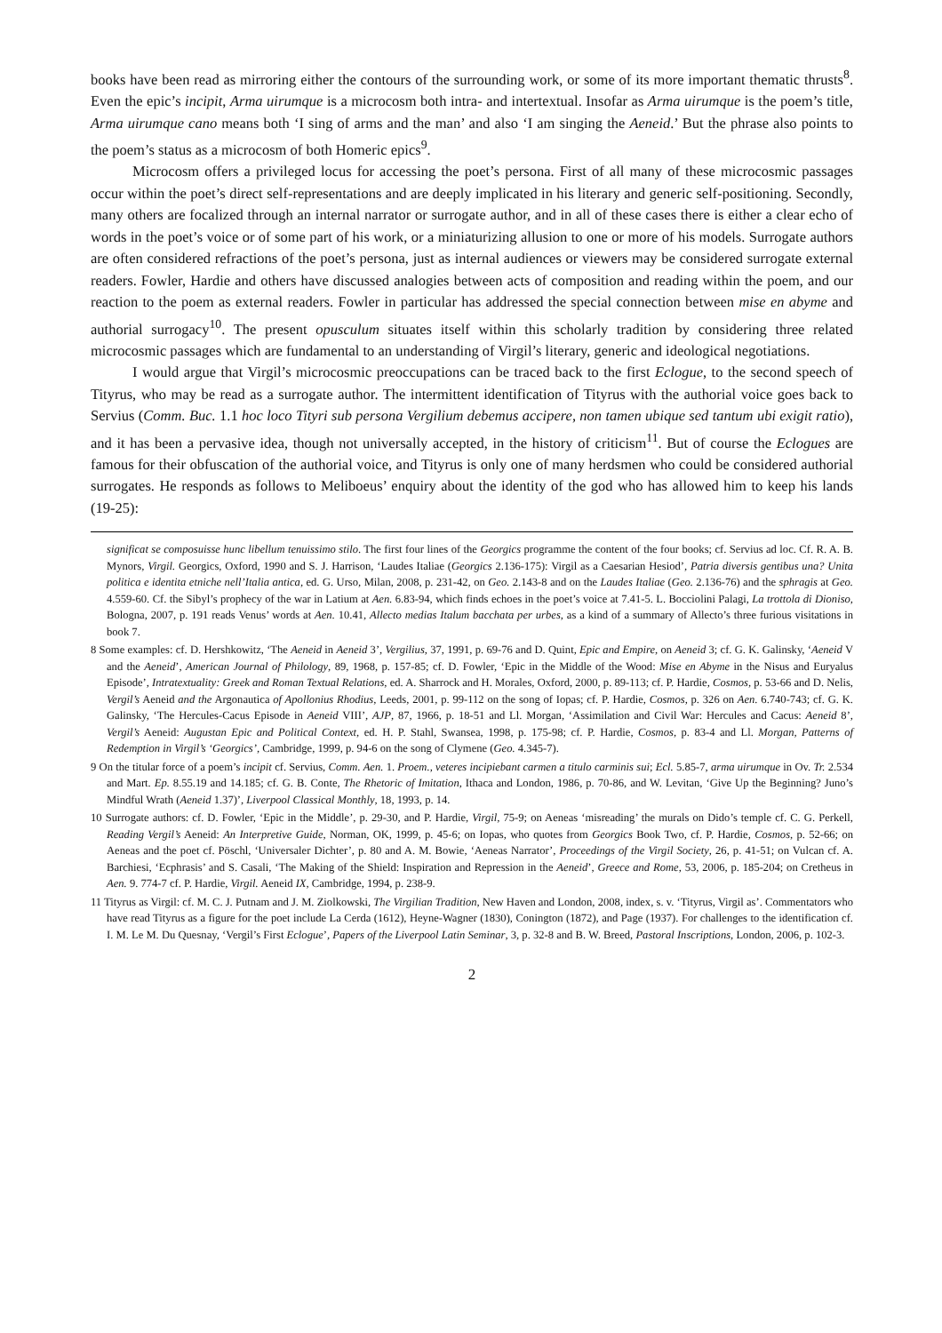books have been read as mirroring either the contours of the surrounding work, or some of its more important thematic thrusts<sup>8</sup>. Even the epic’s incipit, Arma uirumque is a microcosm both intra- and intertextual. Insofar as Arma uirumque is the poem’s title, Arma uirumque cano means both ‘I sing of arms and the man’ and also ‘I am singing the Aeneid.’ But the phrase also points to the poem’s status as a microcosm of both Homeric epics<sup>9</sup>.
Microcosm offers a privileged locus for accessing the poet’s persona. First of all many of these microcosmic passages occur within the poet’s direct self-representations and are deeply implicated in his literary and generic self-positioning. Secondly, many others are focalized through an internal narrator or surrogate author, and in all of these cases there is either a clear echo of words in the poet’s voice or of some part of his work, or a miniaturizing allusion to one or more of his models. Surrogate authors are often considered refractions of the poet’s persona, just as internal audiences or viewers may be considered surrogate external readers. Fowler, Hardie and others have discussed analogies between acts of composition and reading within the poem, and our reaction to the poem as external readers. Fowler in particular has addressed the special connection between mise en abyme and authorial surrogacy<sup>10</sup>. The present opusculum situates itself within this scholarly tradition by considering three related microcosmic passages which are fundamental to an understanding of Virgil’s literary, generic and ideological negotiations.
I would argue that Virgil’s microcosmic preoccupations can be traced back to the first Eclogue, to the second speech of Tityrus, who may be read as a surrogate author. The intermittent identification of Tityrus with the authorial voice goes back to Servius (Comm. Buc. 1.1 hoc loco Tityri sub persona Vergilium debemus accipere, non tamen ubique sed tantum ubi exigit ratio), and it has been a pervasive idea, though not universally accepted, in the history of criticism<sup>11</sup>. But of course the Eclogues are famous for their obfuscation of the authorial voice, and Tityrus is only one of many herdsmen who could be considered authorial surrogates. He responds as follows to Meliboeus’ enquiry about the identity of the god who has allowed him to keep his lands (19-25):
significat se composuisse hunc libellum tenuissimo stilo. The first four lines of the Georgics programme the content of the four books; cf. Servius ad loc. Cf. R. A. B. Mynors, Virgil. Georgics, Oxford, 1990 and S. J. Harrison, ‘Laudes Italiae (Georgics 2.136-175): Virgil as a Caesarian Hesiod’, Patria diversis gentibus una? Unita politica e identita etniche nell’Italia antica, ed. G. Urso, Milan, 2008, p. 231-42, on Geo. 2.143-8 and on the Laudes Italiae (Geo. 2.136-76) and the sphragis at Geo. 4.559-60. Cf. the Sibyl’s prophecy of the war in Latium at Aen. 6.83-94, which finds echoes in the poet’s voice at 7.41-5. L. Bocciolini Palagi, La trottola di Dioniso, Bologna, 2007, p. 191 reads Venus’ words at Aen. 10.41, Allecto medias Italum bacchata per urbes, as a kind of a summary of Allecto’s three furious visitations in book 7.
8 Some examples: cf. D. Hershkowitz, ‘The Aeneid in Aeneid 3’, Vergilius, 37, 1991, p. 69-76 and D. Quint, Epic and Empire, on Aeneid 3; cf. G. K. Galinsky, ‘Aeneid V and the Aeneid’, American Journal of Philology, 89, 1968, p. 157-85; cf. D. Fowler, ‘Epic in the Middle of the Wood: Mise en Abyme in the Nisus and Euryalus Episode’, Intratextuality: Greek and Roman Textual Relations, ed. A. Sharrock and H. Morales, Oxford, 2000, p. 89-113; cf. P. Hardie, Cosmos, p. 53-66 and D. Nelis, Vergil’s Aeneid and the Argonautica of Apollonius Rhodius, Leeds, 2001, p. 99-112 on the song of Iopas; cf. P. Hardie, Cosmos, p. 326 on Aen. 6.740-743; cf. G. K. Galinsky, ‘The Hercules-Cacus Episode in Aeneid VIII’, AJP, 87, 1966, p. 18-51 and Ll. Morgan, ‘Assimilation and Civil War: Hercules and Cacus: Aeneid 8’, Vergil’s Aeneid: Augustan Epic and Political Context, ed. H. P. Stahl, Swansea, 1998, p. 175-98; cf. P. Hardie, Cosmos, p. 83-4 and Ll. Morgan, Patterns of Redemption in Virgil’s ‘Georgics’, Cambridge, 1999, p. 94-6 on the song of Clymene (Geo. 4.345-7).
9 On the titular force of a poem’s incipit cf. Servius, Comm. Aen. 1. Proem., veteres incipiebant carmen a titulo carminis sui; Ecl. 5.85-7, arma uirumque in Ov. Tr. 2.534 and Mart. Ep. 8.55.19 and 14.185; cf. G. B. Conte, The Rhetoric of Imitation, Ithaca and London, 1986, p. 70-86, and W. Levitan, ‘Give Up the Beginning? Juno’s Mindful Wrath (Aeneid 1.37)’, Liverpool Classical Monthly, 18, 1993, p. 14.
10 Surrogate authors: cf. D. Fowler, ‘Epic in the Middle’, p. 29-30, and P. Hardie, Virgil, 75-9; on Aeneas ‘misreading’ the murals on Dido’s temple cf. C. G. Perkell, Reading Vergil’s Aeneid: An Interpretive Guide, Norman, OK, 1999, p. 45-6; on Iopas, who quotes from Georgics Book Two, cf. P. Hardie, Cosmos, p. 52-66; on Aeneas and the poet cf. Pöschl, ‘Universaler Dichter’, p. 80 and A. M. Bowie, ‘Aeneas Narrator’, Proceedings of the Virgil Society, 26, p. 41-51; on Vulcan cf. A. Barchiesi, ‘Ecphrasis’ and S. Casali, ‘The Making of the Shield: Inspiration and Repression in the Aeneid’, Greece and Rome, 53, 2006, p. 185-204; on Cretheus in Aen. 9. 774-7 cf. P. Hardie, Virgil. Aeneid IX, Cambridge, 1994, p. 238-9.
11 Tityrus as Virgil: cf. M. C. J. Putnam and J. M. Ziolkowski, The Virgilian Tradition, New Haven and London, 2008, index, s. v. ‘Tityrus, Virgil as’. Commentators who have read Tityrus as a figure for the poet include La Cerda (1612), Heyne-Wagner (1830), Conington (1872), and Page (1937). For challenges to the identification cf. I. M. Le M. Du Quesnay, ‘Vergil’s First Eclogue’, Papers of the Liverpool Latin Seminar, 3, p. 32-8 and B. W. Breed, Pastoral Inscriptions, London, 2006, p. 102-3.
2